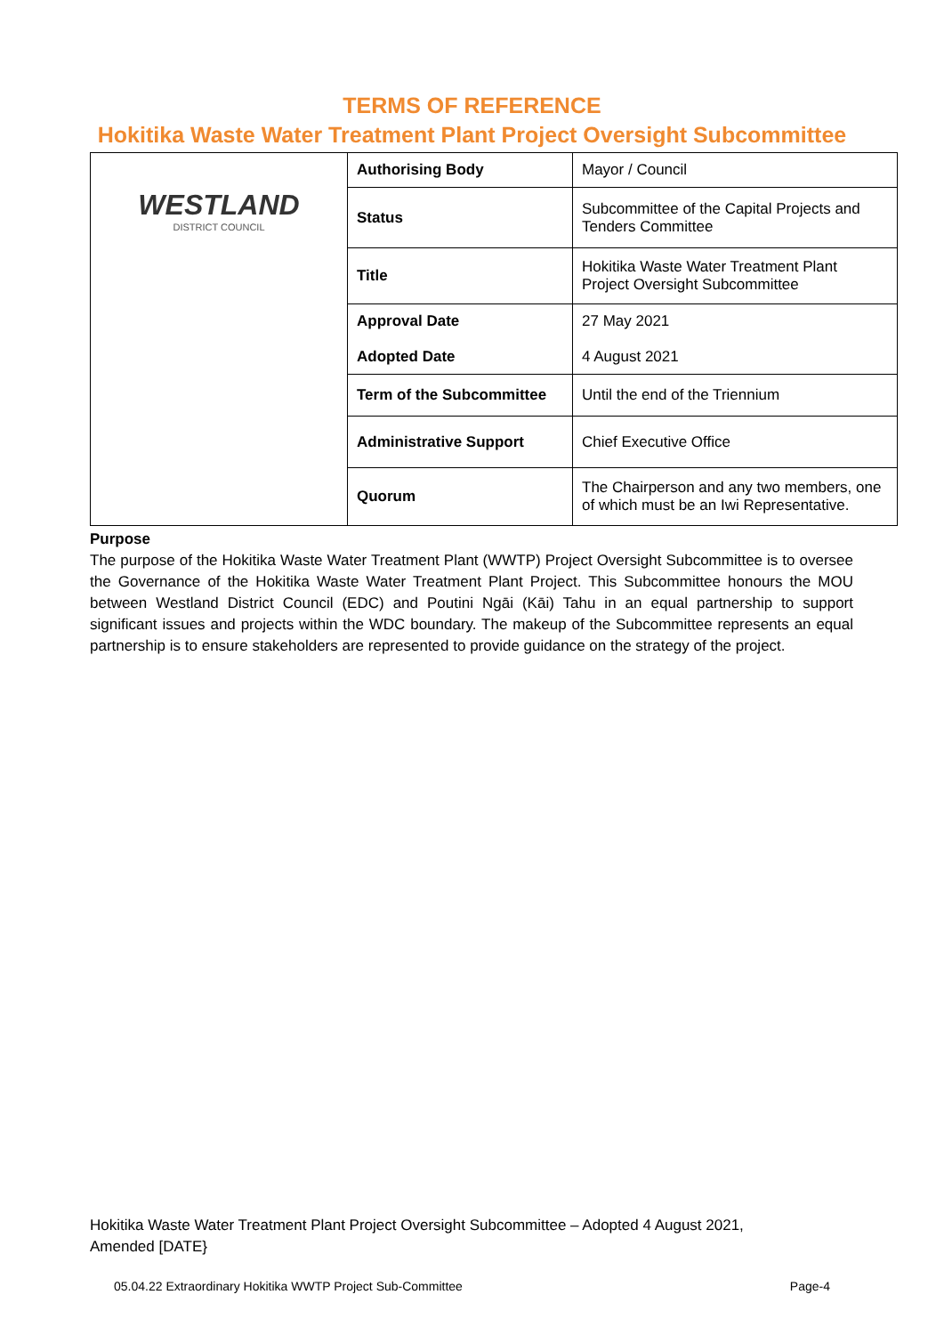TERMS OF REFERENCE
Hokitika Waste Water Treatment Plant Project Oversight Subcommittee
| WESTLAND DISTRICT COUNCIL | Authorising Body | Mayor / Council |
| | Status | Subcommittee of the Capital Projects and Tenders Committee |
| | Title | Hokitika Waste Water Treatment Plant Project Oversight Subcommittee |
| | Approval Date Adopted Date | 27 May 2021 4 August 2021 |
| | Term of the Subcommittee | Until the end of the Triennium |
| | Administrative Support | Chief Executive Office |
| | Quorum | The Chairperson and any two members, one of which must be an Iwi Representative. |
Purpose
The purpose of the Hokitika Waste Water Treatment Plant (WWTP) Project Oversight Subcommittee is to oversee the Governance of the Hokitika Waste Water Treatment Plant Project. This Subcommittee honours the MOU between Westland District Council (EDC) and Poutini Ngāi (Kāi) Tahu in an equal partnership to support significant issues and projects within the WDC boundary. The makeup of the Subcommittee represents an equal partnership is to ensure stakeholders are represented to provide guidance on the strategy of the project.
Hokitika Waste Water Treatment Plant Project Oversight Subcommittee – Adopted 4 August 2021,
Amended [DATE}
05.04.22 Extraordinary Hokitika WWTP Project Sub-Committee Page-4